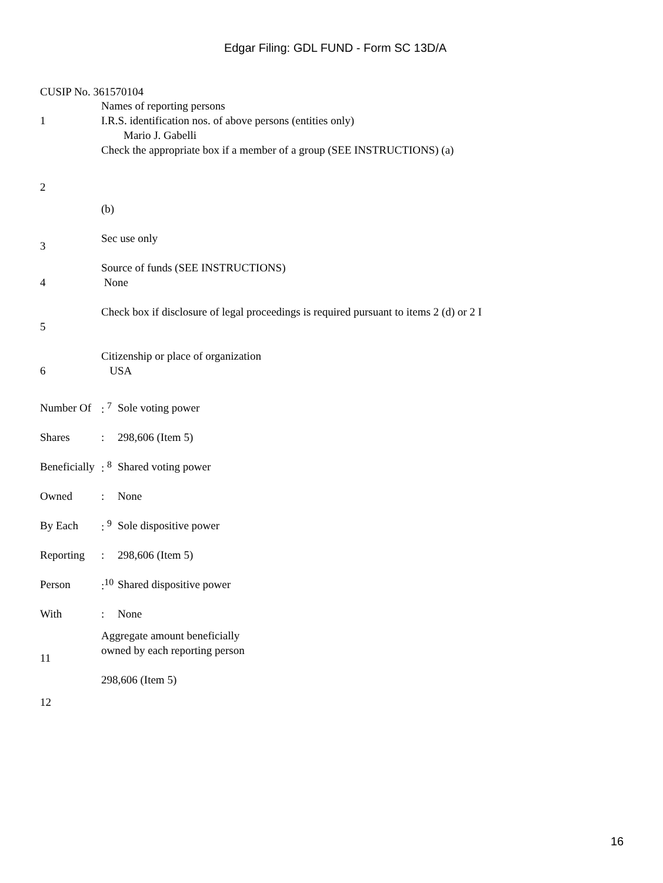Edgar Filing: GDL FUND - Form SC 13D/A
CUSIP No. 361570104
| 1 | Names of reporting persons I.R.S. identification nos. of above persons (entities only) Mario J. Gabelli |
| 2 | Check the appropriate box if a member of a group (SEE INSTRUCTIONS) (a) (b) |
| 3 | Sec use only |
| 4 | Source of funds (SEE INSTRUCTIONS) None |
| 5 | Check box if disclosure of legal proceedings is required pursuant to items 2 (d) or 2 I |
| 6 | Citizenship or place of organization USA |
| Number Of | : <sup>7</sup> | Sole voting power |
| Shares | : | 298,606 (Item 5) |
| Beneficially | : <sup>8</sup> | Shared voting power |
| Owned | : | None |
| By Each | : <sup>9</sup> | Sole dispositive power |
| Reporting | : | 298,606 (Item 5) |
| Person | :<sup>10</sup> | Shared dispositive power |
| With | : | None |
| 11 | Aggregate amount beneficially owned by each reporting person 298,606 (Item 5) |
| 12 | |
16